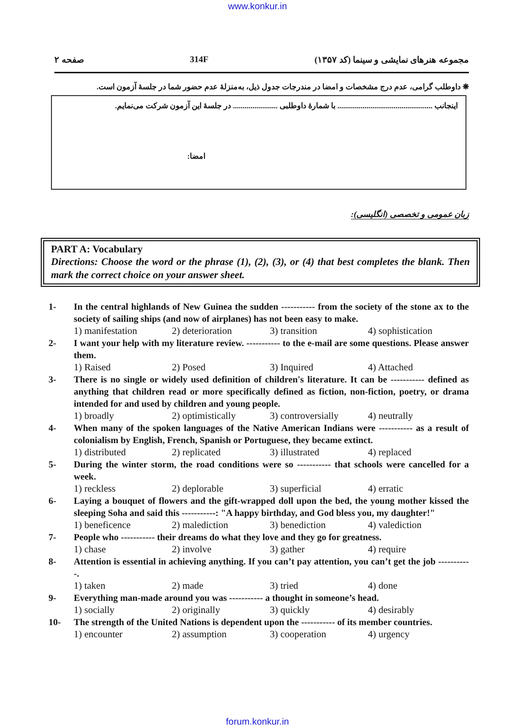www.konkur.in
صفحه ۲ 314F مجموعه هنرهای نمایشی و سینما (کد ۱۳۵۷)
❋ داوطلب گرامی، عدم درج مشخصات و امضا در مندرجات جدول ذیل، به‌منزلهٔ عدم حضور شما در جلسهٔ آزمون است.
اینجانب ................................................. با شمارهٔ داوطلبی ....................... در جلسهٔ این آزمون شرکت می‌نمایم.
امضا:
زبان عمومی و تخصصی (انگلیسی):
PART A: Vocabulary
Directions: Choose the word or the phrase (1), (2), (3), or (4) that best completes the blank. Then mark the correct choice on your answer sheet.
1- In the central highlands of New Guinea the sudden ----------- from the society of the stone ax to the society of sailing ships (and now of airplanes) has not been easy to make.
1) manifestation 2) deterioration 3) transition 4) sophistication
2- I want your help with my literature review. ----------- to the e-mail are some questions. Please answer them.
1) Raised 2) Posed 3) Inquired 4) Attached
3- There is no single or widely used definition of children's literature. It can be ----------- defined as anything that children read or more specifically defined as fiction, non-fiction, poetry, or drama intended for and used by children and young people.
1) broadly 2) optimistically 3) controversially 4) neutrally
4- When many of the spoken languages of the Native American Indians were ----------- as a result of colonialism by English, French, Spanish or Portuguese, they became extinct.
1) distributed 2) replicated 3) illustrated 4) replaced
5- During the winter storm, the road conditions were so ----------- that schools were cancelled for a week.
1) reckless 2) deplorable 3) superficial 4) erratic
6- Laying a bouquet of flowers and the gift-wrapped doll upon the bed, the young mother kissed the sleeping Soha and said this -----------: "A happy birthday, and God bless you, my daughter!"
1) beneficence 2) malediction 3) benediction 4) valediction
7- People who ----------- their dreams do what they love and they go for greatness.
1) chase 2) involve 3) gather 4) require
8- Attention is essential in achieving anything. If you can’t pay attention, you can’t get the job -----------.
1) taken 2) made 3) tried 4) done
9- Everything man-made around you was ----------- a thought in someone’s head.
1) socially 2) originally 3) quickly 4) desirably
10- The strength of the United Nations is dependent upon the ----------- of its member countries.
1) encounter 2) assumption 3) cooperation 4) urgency
forum.konkur.in